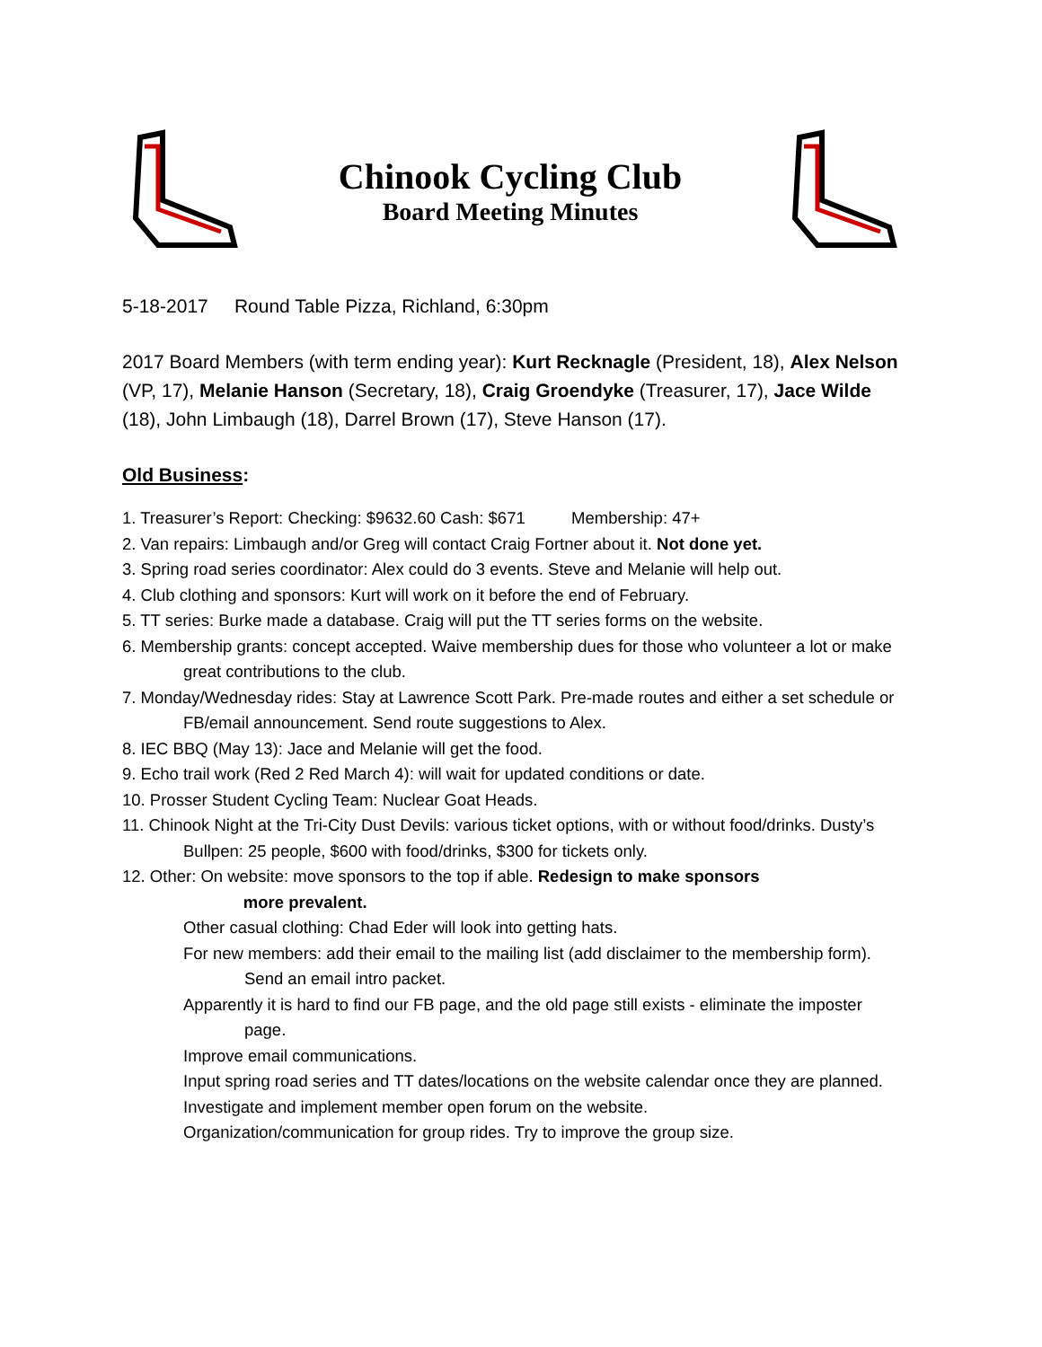Chinook Cycling Club
Board Meeting Minutes
5-18-2017 Round Table Pizza, Richland, 6:30pm
2017 Board Members (with term ending year): Kurt Recknagle (President, 18), Alex Nelson (VP, 17), Melanie Hanson (Secretary, 18), Craig Groendyke (Treasurer, 17), Jace Wilde (18), John Limbaugh (18), Darrel Brown (17), Steve Hanson (17).
Old Business:
1. Treasurer’s Report: Checking: $9632.60 Cash: $671 Membership: 47+
2. Van repairs: Limbaugh and/or Greg will contact Craig Fortner about it. Not done yet.
3. Spring road series coordinator: Alex could do 3 events. Steve and Melanie will help out.
4. Club clothing and sponsors: Kurt will work on it before the end of February.
5. TT series: Burke made a database. Craig will put the TT series forms on the website.
6. Membership grants: concept accepted. Waive membership dues for those who volunteer a lot or make great contributions to the club.
7. Monday/Wednesday rides: Stay at Lawrence Scott Park. Pre-made routes and either a set schedule or FB/email announcement. Send route suggestions to Alex.
8. IEC BBQ (May 13): Jace and Melanie will get the food.
9. Echo trail work (Red 2 Red March 4): will wait for updated conditions or date.
10. Prosser Student Cycling Team: Nuclear Goat Heads.
11. Chinook Night at the Tri-City Dust Devils: various ticket options, with or without food/drinks. Dusty’s Bullpen: 25 people, $600 with food/drinks, $300 for tickets only.
12. Other: On website: move sponsors to the top if able. Redesign to make sponsors
more prevalent.
Other casual clothing: Chad Eder will look into getting hats.
For new members: add their email to the mailing list (add disclaimer to the membership form). Send an email intro packet.
Apparently it is hard to find our FB page, and the old page still exists - eliminate the imposter page.
Improve email communications.
Input spring road series and TT dates/locations on the website calendar once they are planned.
Investigate and implement member open forum on the website.
Organization/communication for group rides. Try to improve the group size.